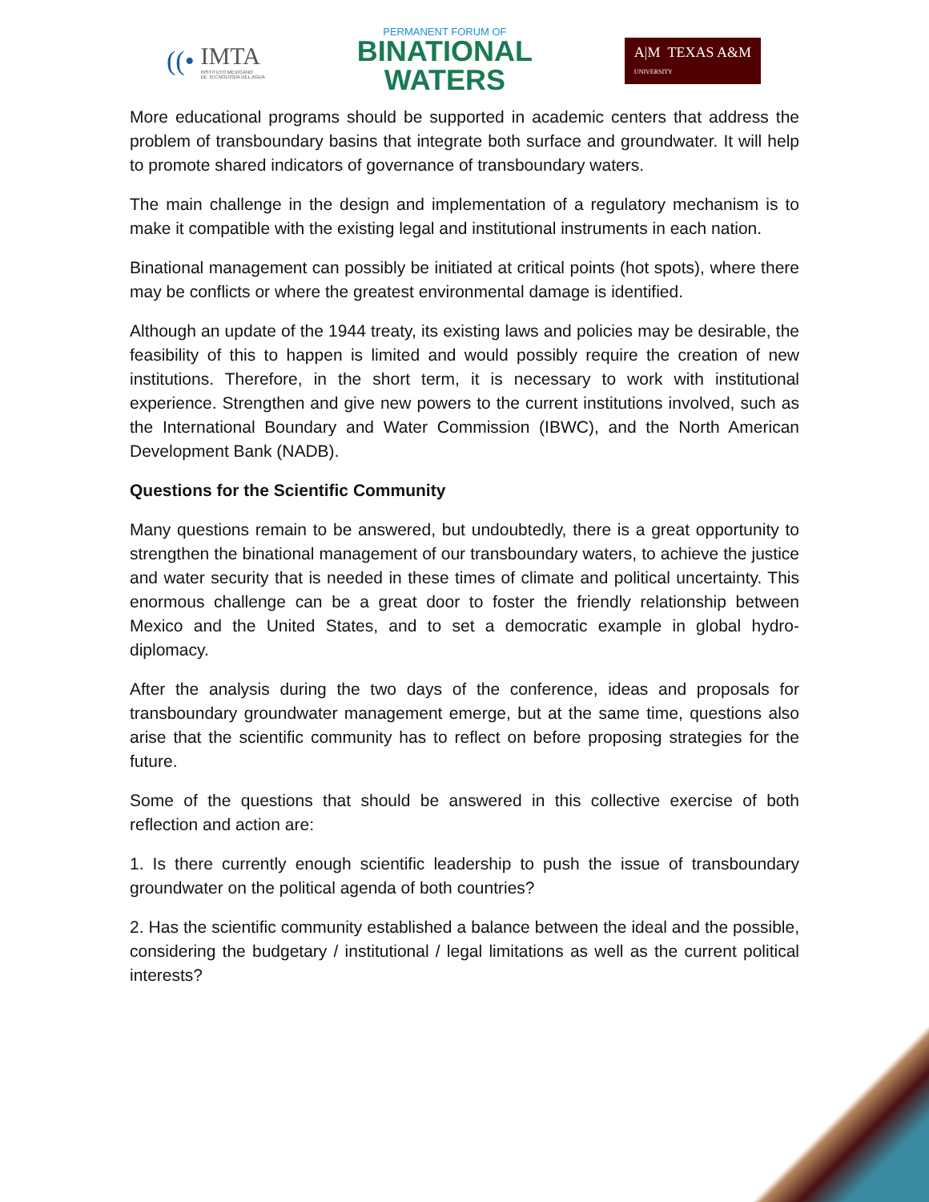((•
IMTA
INSTITUTO MEXICANO
DE TECNOLOGÍA DEL AGUA
PERMANENT FORUM OF
BINATIONAL
WATERS
A|M TEXAS A&M
UNIVERSITY
More educational programs should be supported in academic centers that address the problem of transboundary basins that integrate both surface and groundwater. It will help to promote shared indicators of governance of transboundary waters.
The main challenge in the design and implementation of a regulatory mechanism is to make it compatible with the existing legal and institutional instruments in each nation.
Binational management can possibly be initiated at critical points (hot spots), where there may be conflicts or where the greatest environmental damage is identified.
Although an update of the 1944 treaty, its existing laws and policies may be desirable, the feasibility of this to happen is limited and would possibly require the creation of new institutions. Therefore, in the short term, it is necessary to work with institutional experience. Strengthen and give new powers to the current institutions involved, such as the International Boundary and Water Commission (IBWC), and the North American Development Bank (NADB).
Questions for the Scientific Community
Many questions remain to be answered, but undoubtedly, there is a great opportunity to strengthen the binational management of our transboundary waters, to achieve the justice and water security that is needed in these times of climate and political uncertainty. This enormous challenge can be a great door to foster the friendly relationship between Mexico and the United States, and to set a democratic example in global hydro-diplomacy.
After the analysis during the two days of the conference, ideas and proposals for transboundary groundwater management emerge, but at the same time, questions also arise that the scientific community has to reflect on before proposing strategies for the future.
Some of the questions that should be answered in this collective exercise of both reflection and action are:
1. Is there currently enough scientific leadership to push the issue of transboundary groundwater on the political agenda of both countries?
2. Has the scientific community established a balance between the ideal and the possible, considering the budgetary / institutional / legal limitations as well as the current political interests?